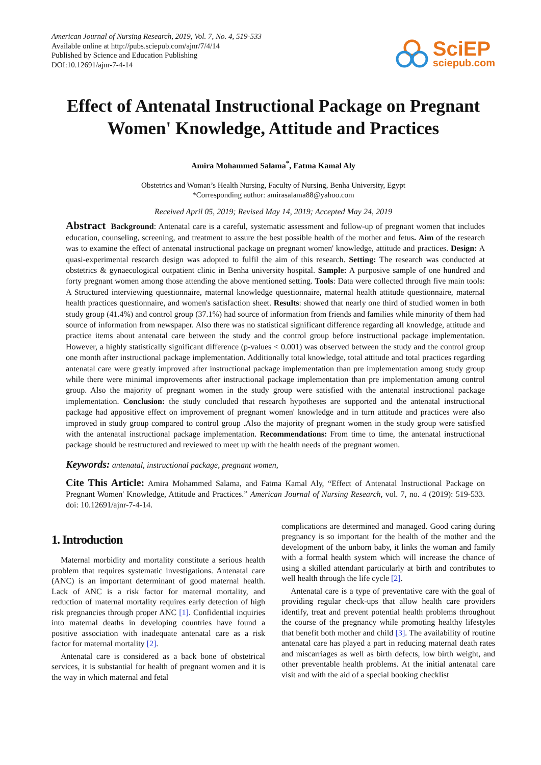American Journal of Nursing Research, 2019, Vol. 7, No. 4, 519-533
Available online at http://pubs.sciepub.com/ajnr/7/4/14
Published by Science and Education Publishing
DOI:10.12691/ajnr-7-4-14
SciEP
sciepub.com
Effect of Antenatal Instructional Package on Pregnant Women' Knowledge, Attitude and Practices
Amira Mohammed Salama<sup>*</sup>, Fatma Kamal Aly
Obstetrics and Woman’s Health Nursing, Faculty of Nursing, Benha University, Egypt
*Corresponding author: amirasalama88@yahoo.com
Received April 05, 2019; Revised May 14, 2019; Accepted May 24, 2019
Abstract Background: Antenatal care is a careful, systematic assessment and follow-up of pregnant women that includes education, counseling, screening, and treatment to assure the best possible health of the mother and fetus. Aim of the research was to examine the effect of antenatal instructional package on pregnant women' knowledge, attitude and practices. Design: A quasi-experimental research design was adopted to fulfil the aim of this research. Setting: The research was conducted at obstetrics & gynaecological outpatient clinic in Benha university hospital. Sample: A purposive sample of one hundred and forty pregnant women among those attending the above mentioned setting. Tools: Data were collected through five main tools: A Structured interviewing questionnaire, maternal knowledge questionnaire, maternal health attitude questionnaire, maternal health practices questionnaire, and women's satisfaction sheet. Results: showed that nearly one third of studied women in both study group (41.4%) and control group (37.1%) had source of information from friends and families while minority of them had source of information from newspaper. Also there was no statistical significant difference regarding all knowledge, attitude and practice items about antenatal care between the study and the control group before instructional package implementation. However, a highly statistically significant difference (p-values < 0.001) was observed between the study and the control group one month after instructional package implementation. Additionally total knowledge, total attitude and total practices regarding antenatal care were greatly improved after instructional package implementation than pre implementation among study group while there were minimal improvements after instructional package implementation than pre implementation among control group. Also the majority of pregnant women in the study group were satisfied with the antenatal instructional package implementation. Conclusion: the study concluded that research hypotheses are supported and the antenatal instructional package had appositive effect on improvement of pregnant women' knowledge and in turn attitude and practices were also improved in study group compared to control group .Also the majority of pregnant women in the study group were satisfied with the antenatal instructional package implementation. Recommendations: From time to time, the antenatal instructional package should be restructured and reviewed to meet up with the health needs of the pregnant women.
Keywords: antenatal, instructional package, pregnant women,
Cite This Article: Amira Mohammed Salama, and Fatma Kamal Aly, “Effect of Antenatal Instructional Package on Pregnant Women' Knowledge, Attitude and Practices.” American Journal of Nursing Research, vol. 7, no. 4 (2019): 519-533. doi: 10.12691/ajnr-7-4-14.
1. Introduction
Maternal morbidity and mortality constitute a serious health problem that requires systematic investigations. Antenatal care (ANC) is an important determinant of good maternal health. Lack of ANC is a risk factor for maternal mortality, and reduction of maternal mortality requires early detection of high risk pregnancies through proper ANC [1]. Confidential inquiries into maternal deaths in developing countries have found a positive association with inadequate antenatal care as a risk factor for maternal mortality [2].
Antenatal care is considered as a back bone of obstetrical services, it is substantial for health of pregnant women and it is the way in which maternal and fetal
complications are determined and managed. Good caring during pregnancy is so important for the health of the mother and the development of the unborn baby, it links the woman and family with a formal health system which will increase the chance of using a skilled attendant particularly at birth and contributes to well health through the life cycle [2].
Antenatal care is a type of preventative care with the goal of providing regular check-ups that allow health care providers identify, treat and prevent potential health problems throughout the course of the pregnancy while promoting healthy lifestyles that benefit both mother and child [3]. The availability of routine antenatal care has played a part in reducing maternal death rates and miscarriages as well as birth defects, low birth weight, and other preventable health problems. At the initial antenatal care visit and with the aid of a special booking checklist